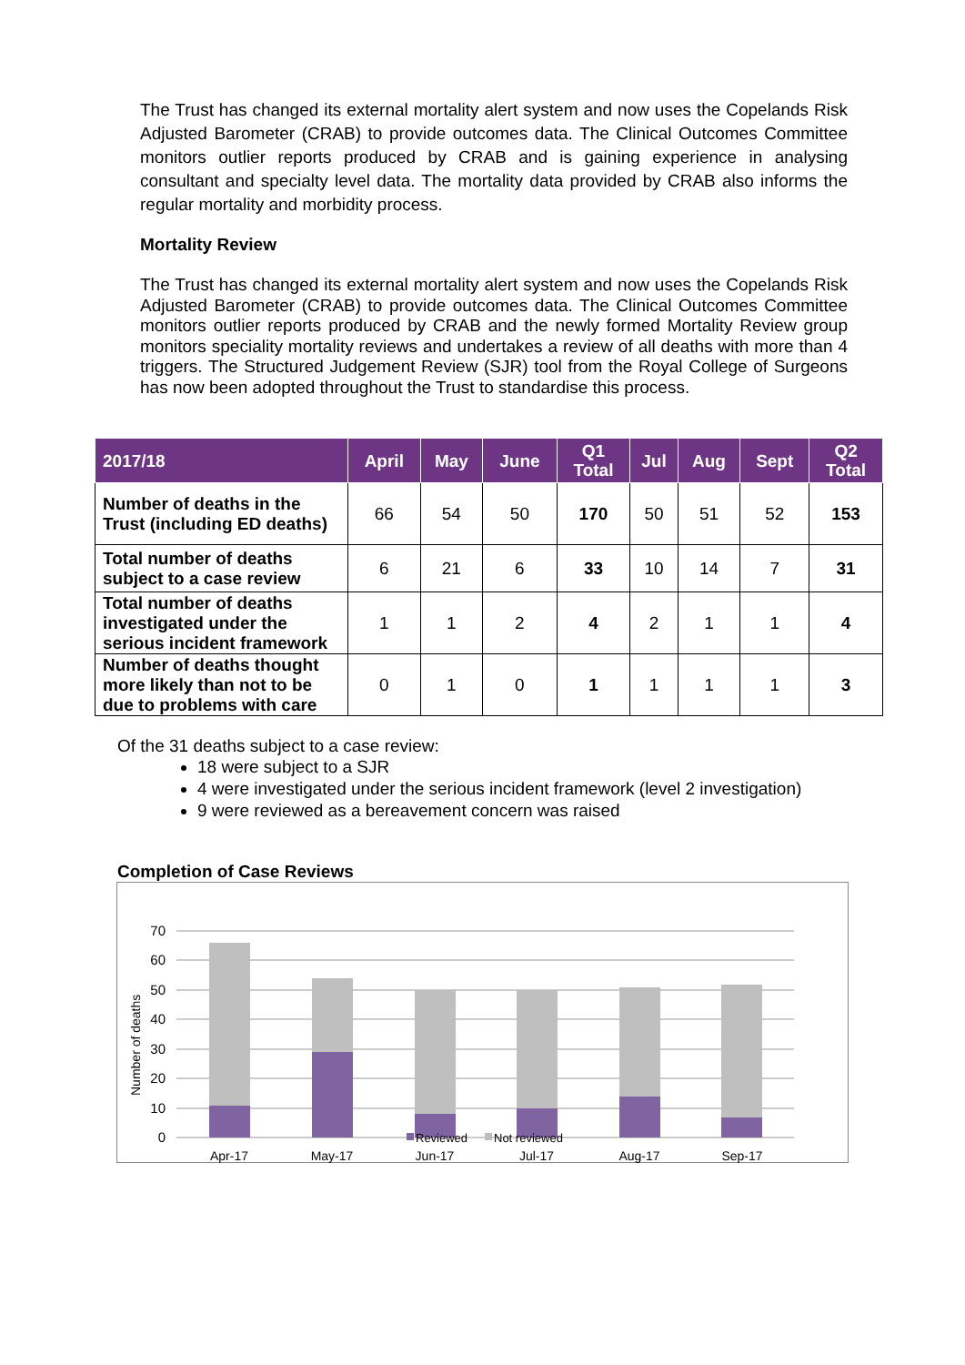The Trust has changed its external mortality alert system and now uses the Copelands Risk Adjusted Barometer (CRAB) to provide outcomes data. The Clinical Outcomes Committee monitors outlier reports produced by CRAB and is gaining experience in analysing consultant and specialty level data. The mortality data provided by CRAB also informs the regular mortality and morbidity process.
Mortality Review
The Trust has changed its external mortality alert system and now uses the Copelands Risk Adjusted Barometer (CRAB) to provide outcomes data. The Clinical Outcomes Committee monitors outlier reports produced by CRAB and the newly formed Mortality Review group monitors speciality mortality reviews and undertakes a review of all deaths with more than 4 triggers. The Structured Judgement Review (SJR) tool from the Royal College of Surgeons has now been adopted throughout the Trust to standardise this process.
| 2017/18 | April | May | June | Q1 Total | Jul | Aug | Sept | Q2 Total |
| --- | --- | --- | --- | --- | --- | --- | --- | --- |
| Number of deaths in the Trust (including ED deaths) | 66 | 54 | 50 | 170 | 50 | 51 | 52 | 153 |
| Total number of deaths subject to a case review | 6 | 21 | 6 | 33 | 10 | 14 | 7 | 31 |
| Total number of deaths investigated under the serious incident framework | 1 | 1 | 2 | 4 | 2 | 1 | 1 | 4 |
| Number of deaths thought more likely than not to be due to problems with care | 0 | 1 | 0 | 1 | 1 | 1 | 1 | 3 |
Of the 31 deaths subject to a case review:
18 were subject to a SJR
4 were investigated under the serious incident framework (level 2 investigation)
9 were reviewed as a bereavement concern was raised
Completion of Case Reviews
70
60
50
40
30
20
10
0
Number of deaths
Reviewed
Not reviewed
Apr-17
May-17
Jun-17
Jul-17
Aug-17
Sep-17